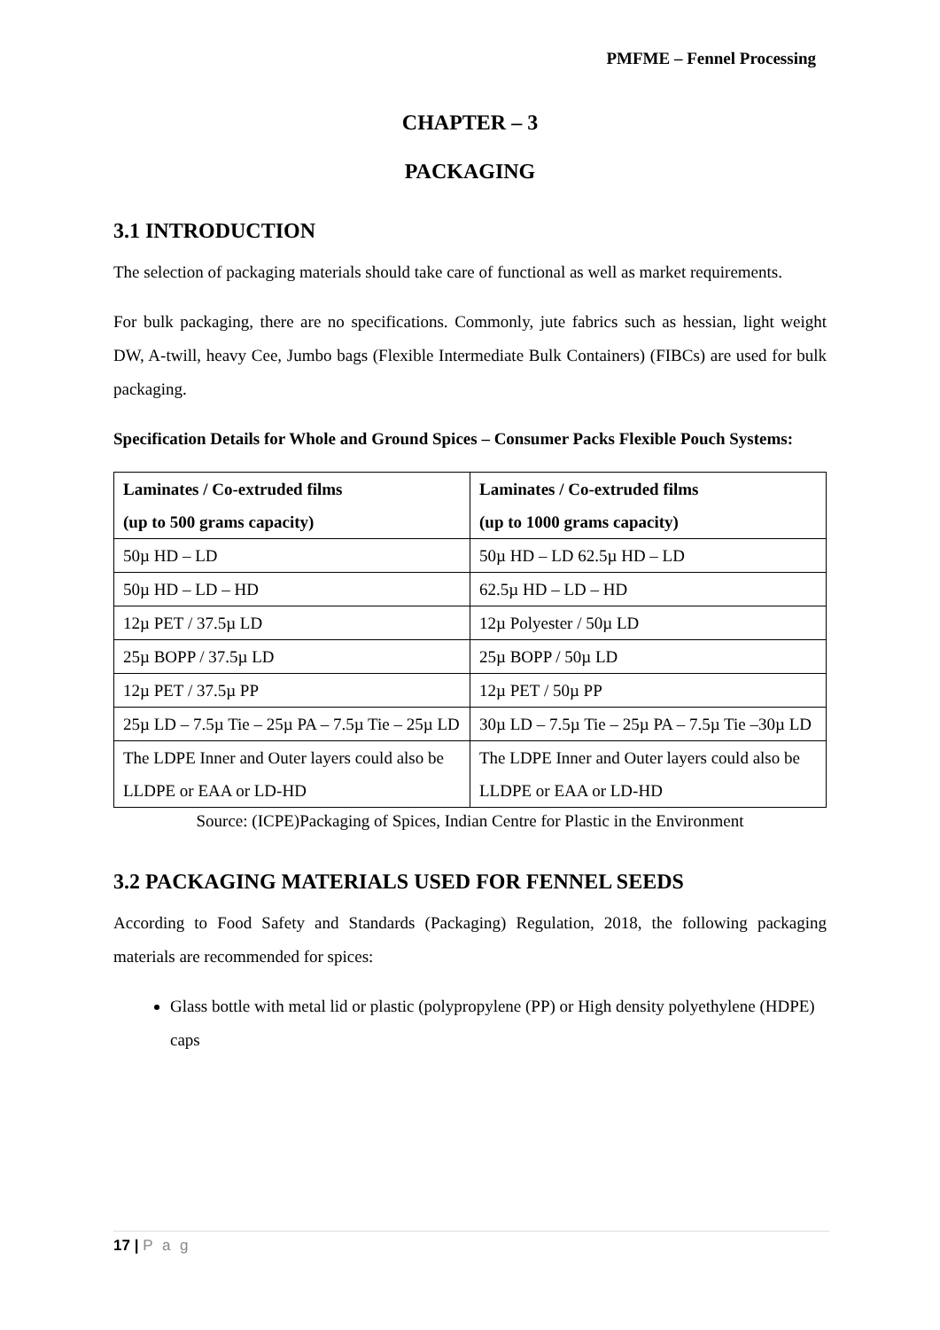PMFME – Fennel Processing
CHAPTER – 3
PACKAGING
3.1 INTRODUCTION
The selection of packaging materials should take care of functional as well as market requirements.
For bulk packaging, there are no specifications. Commonly, jute fabrics such as hessian, light weight DW, A-twill, heavy Cee, Jumbo bags (Flexible Intermediate Bulk Containers) (FIBCs) are used for bulk packaging.
Specification Details for Whole and Ground Spices – Consumer Packs Flexible Pouch Systems:
| Laminates / Co-extruded films (up to 500 grams capacity) | Laminates / Co-extruded films (up to 1000 grams capacity) |
| --- | --- |
| 50µ HD – LD | 50µ HD – LD 62.5µ HD – LD |
| 50µ HD – LD – HD | 62.5µ HD – LD – HD |
| 12µ PET / 37.5µ LD | 12µ Polyester / 50µ LD |
| 25µ BOPP / 37.5µ LD | 25µ BOPP / 50µ LD |
| 12µ PET / 37.5µ PP | 12µ PET / 50µ PP |
| 25µ LD – 7.5µ Tie – 25µ PA – 7.5µ Tie – 25µ LD | 30µ LD – 7.5µ Tie – 25µ PA – 7.5µ Tie –30µ LD |
| The LDPE Inner and Outer layers could also be LLDPE or EAA or LD-HD | The LDPE Inner and Outer layers could also be LLDPE or EAA or LD-HD |
Source: (ICPE)Packaging of Spices, Indian Centre for Plastic in the Environment
3.2 PACKAGING MATERIALS USED FOR FENNEL SEEDS
According to Food Safety and Standards (Packaging) Regulation, 2018, the following packaging materials are recommended for spices:
Glass bottle with metal lid or plastic (polypropylene (PP) or High density polyethylene (HDPE) caps
17 | P a g